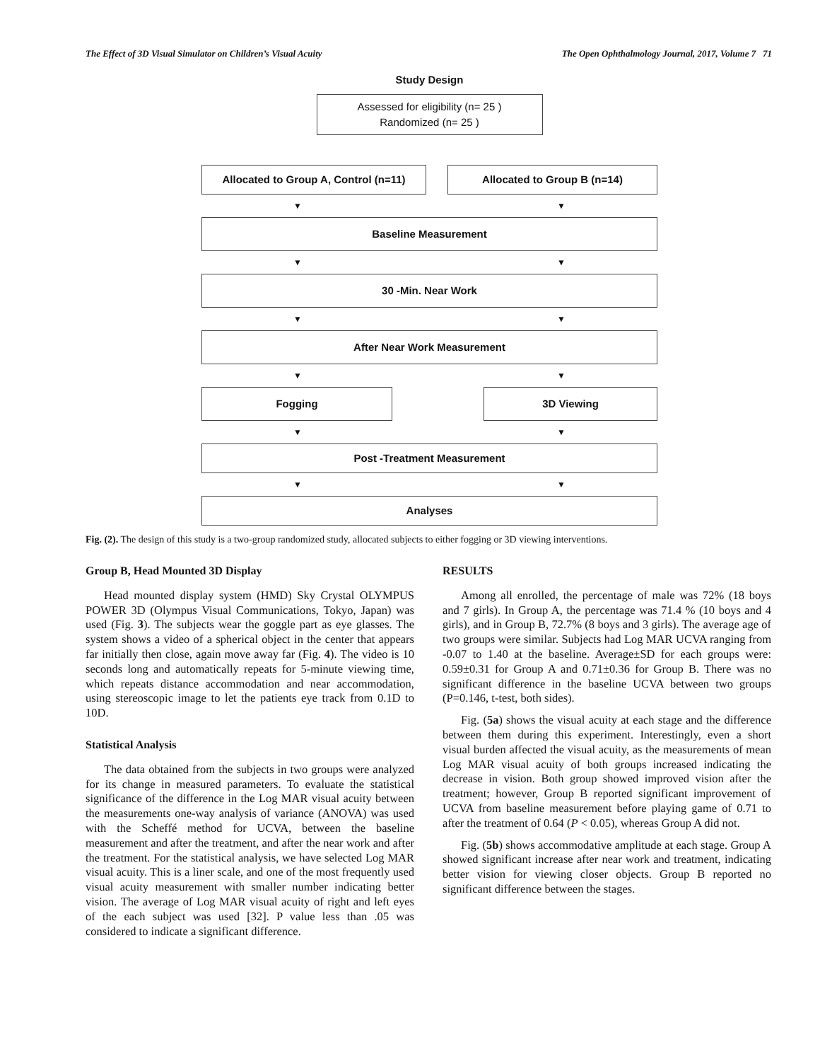The Effect of 3D Visual Simulator on Children’s Visual Acuity The Open Ophthalmology Journal, 2017, Volume 7 71
Study Design
Assessed for eligibility (n= 25 )
Randomized (n= 25 )
Allocated to Group A, Control (n=11)
Allocated to Group B (n=14)
▼ ▼
Baseline Measurement
▼ ▼
30 -Min. Near Work
▼ ▼
After Near Work Measurement
▼ ▼
Fogging 3D Viewing
▼ ▼
Post -Treatment Measurement
▼ ▼
Analyses
Fig. (2). The design of this study is a two-group randomized study, allocated subjects to either fogging or 3D viewing interventions.
Group B, Head Mounted 3D Display
Head mounted display system (HMD) Sky Crystal OLYMPUS POWER 3D (Olympus Visual Communications, Tokyo, Japan) was used (Fig. 3). The subjects wear the goggle part as eye glasses. The system shows a video of a spherical object in the center that appears far initially then close, again move away far (Fig. 4). The video is 10 seconds long and automatically repeats for 5-minute viewing time, which repeats distance accommodation and near accommodation, using stereoscopic image to let the patients eye track from 0.1D to 10D.
Statistical Analysis
The data obtained from the subjects in two groups were analyzed for its change in measured parameters. To evaluate the statistical significance of the difference in the Log MAR visual acuity between the measurements one-way analysis of variance (ANOVA) was used with the Scheffé method for UCVA, between the baseline measurement and after the treatment, and after the near work and after the treatment. For the statistical analysis, we have selected Log MAR visual acuity. This is a liner scale, and one of the most frequently used visual acuity measurement with smaller number indicating better vision. The average of Log MAR visual acuity of right and left eyes of the each subject was used [32]. P value less than .05 was considered to indicate a significant difference.
RESULTS
Among all enrolled, the percentage of male was 72% (18 boys and 7 girls). In Group A, the percentage was 71.4 % (10 boys and 4 girls), and in Group B, 72.7% (8 boys and 3 girls). The average age of two groups were similar. Subjects had Log MAR UCVA ranging from -0.07 to 1.40 at the baseline. Average±SD for each groups were: 0.59±0.31 for Group A and 0.71±0.36 for Group B. There was no significant difference in the baseline UCVA between two groups (P=0.146, t-test, both sides).
Fig. (5a) shows the visual acuity at each stage and the difference between them during this experiment. Interestingly, even a short visual burden affected the visual acuity, as the measurements of mean Log MAR visual acuity of both groups increased indicating the decrease in vision. Both group showed improved vision after the treatment; however, Group B reported significant improvement of UCVA from baseline measurement before playing game of 0.71 to after the treatment of 0.64 (P < 0.05), whereas Group A did not.
Fig. (5b) shows accommodative amplitude at each stage. Group A showed significant increase after near work and treatment, indicating better vision for viewing closer objects. Group B reported no significant difference between the stages.